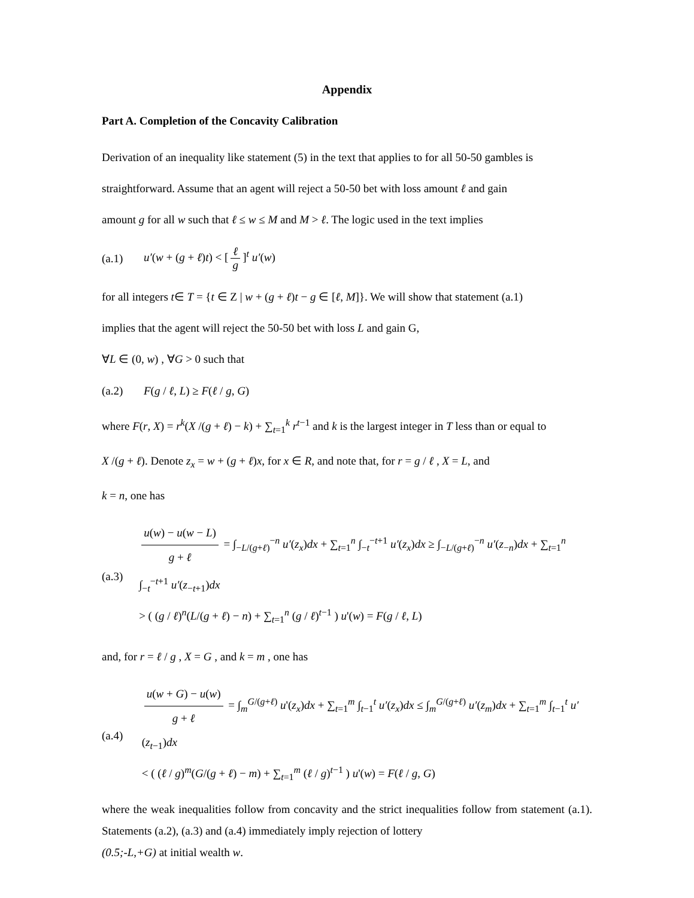Appendix
Part A. Completion of the Concavity Calibration
Derivation of an inequality like statement (5) in the text that applies to for all 50-50 gambles is
straightforward. Assume that an agent will reject a 50-50 bet with loss amount ℓ and gain
amount g for all w such that ℓ ≤ w ≤ M and M > ℓ. The logic used in the text implies
(a.1) u′(w + (g + ℓ)t) < [ℓ g]<sup>t</sup> u′(w)
for all integers t∈ T = {t ∈ Z | w + (g + ℓ)t − g ∈ [ℓ, M]}. We will show that statement (a.1)
implies that the agent will reject the 50-50 bet with loss L and gain G,
∀L ∈ (0, w) , ∀G > 0 such that
(a.2) F(g / ℓ, L) ≥ F(ℓ / g, G)
where F(r, X) = r<sup>k</sup>(X /(g + ℓ) − k) + ∑<sub>t=1</sub><sup>k</sup> r<sup>t−1</sup> and k is the largest integer in T less than or equal to
X /(g + ℓ). Denote z<sub>x</sub> = w + (g + ℓ)x, for x ∈ R, and note that, for r = g / ℓ , X = L, and
k = n, one has
(a.3)
u(w) − u(w − L) g + ℓ = ∫<sub>−L/(g+ℓ)</sub><sup>−n</sup> u′(z<sub>x</sub>)dx + ∑<sub>t=1</sub><sup>n</sup> ∫<sub>−t</sub><sup>−t+1</sup> u′(z<sub>x</sub>)dx ≥ ∫<sub>−L/(g+ℓ)</sub><sup>−n</sup> u′(z<sub>−n</sub>)dx + ∑<sub>t=1</sub><sup>n</sup> ∫<sub>−t</sub><sup>−t+1</sup> u′(z<sub>−t+1</sub>)dx
> ( (g / ℓ)<sup>n</sup>(L/(g + ℓ) − n) + ∑<sub>t=1</sub><sup>n</sup> (g / ℓ)<sup>t−1</sup> ) u'(w) = F(g / ℓ, L)
and, for r = ℓ / g , X = G , and k = m , one has
(a.4)
u(w + G) − u(w) g + ℓ = ∫<sub>m</sub><sup>G/(g+ℓ)</sup> u'(z<sub>x</sub>)dx + ∑<sub>t=1</sub><sup>m</sup> ∫<sub>t−1</sub><sup>t</sup> u′(z<sub>x</sub>)dx ≤ ∫<sub>m</sub><sup>G/(g+ℓ)</sup> u′(z<sub>m</sub>)dx + ∑<sub>t=1</sub><sup>m</sup> ∫<sub>t−1</sub><sup>t</sup> u′(z<sub>t−1</sub>)dx
< ( (ℓ / g)<sup>m</sup>(G/(g + ℓ) − m) + ∑<sub>t=1</sub><sup>m</sup> (ℓ / g)<sup>t−1</sup> ) u'(w) = F(ℓ / g, G)
where the weak inequalities follow from concavity and the strict inequalities follow from statement (a.1). Statements (a.2), (a.3) and (a.4) immediately imply rejection of lottery
(0.5;-L,+G) at initial wealth w.